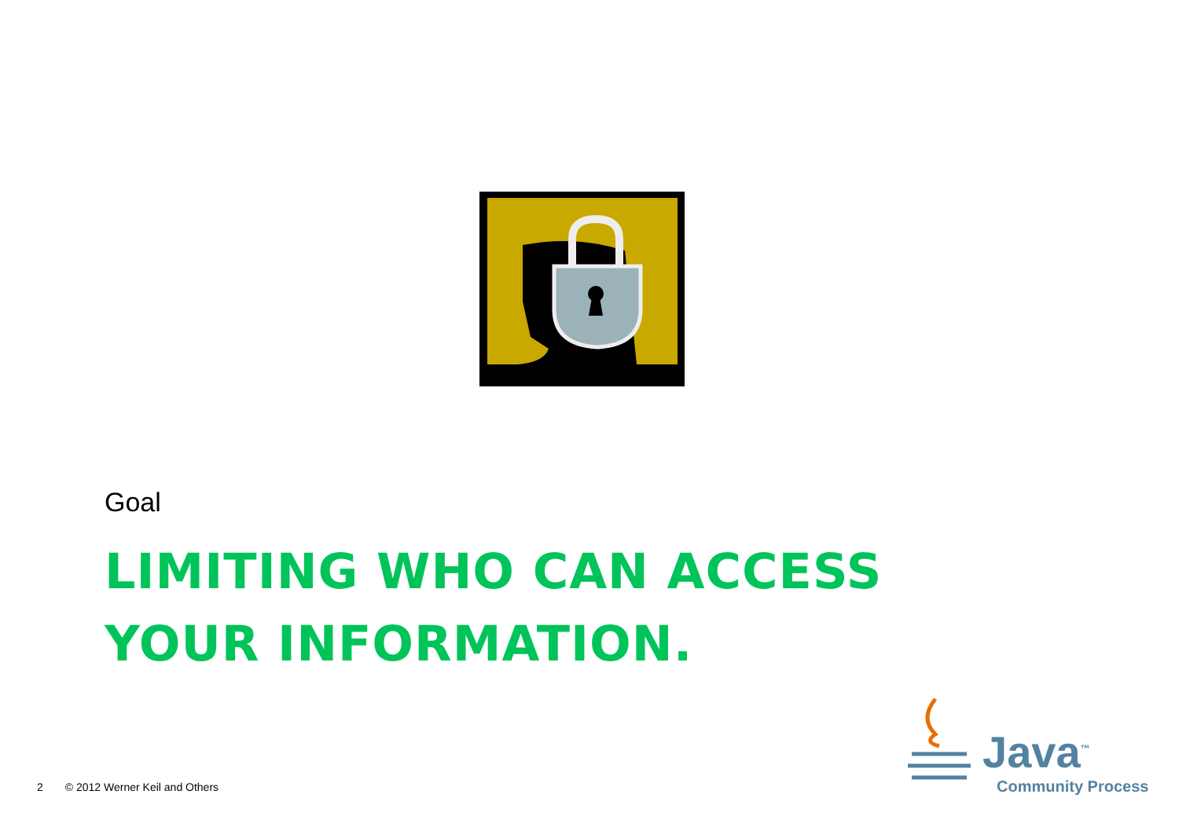Goal
LIMITING WHO CAN ACCESS
YOUR INFORMATION.
2 © 2012 Werner Keil and Others
Java<sup>™</sup>
Community Process